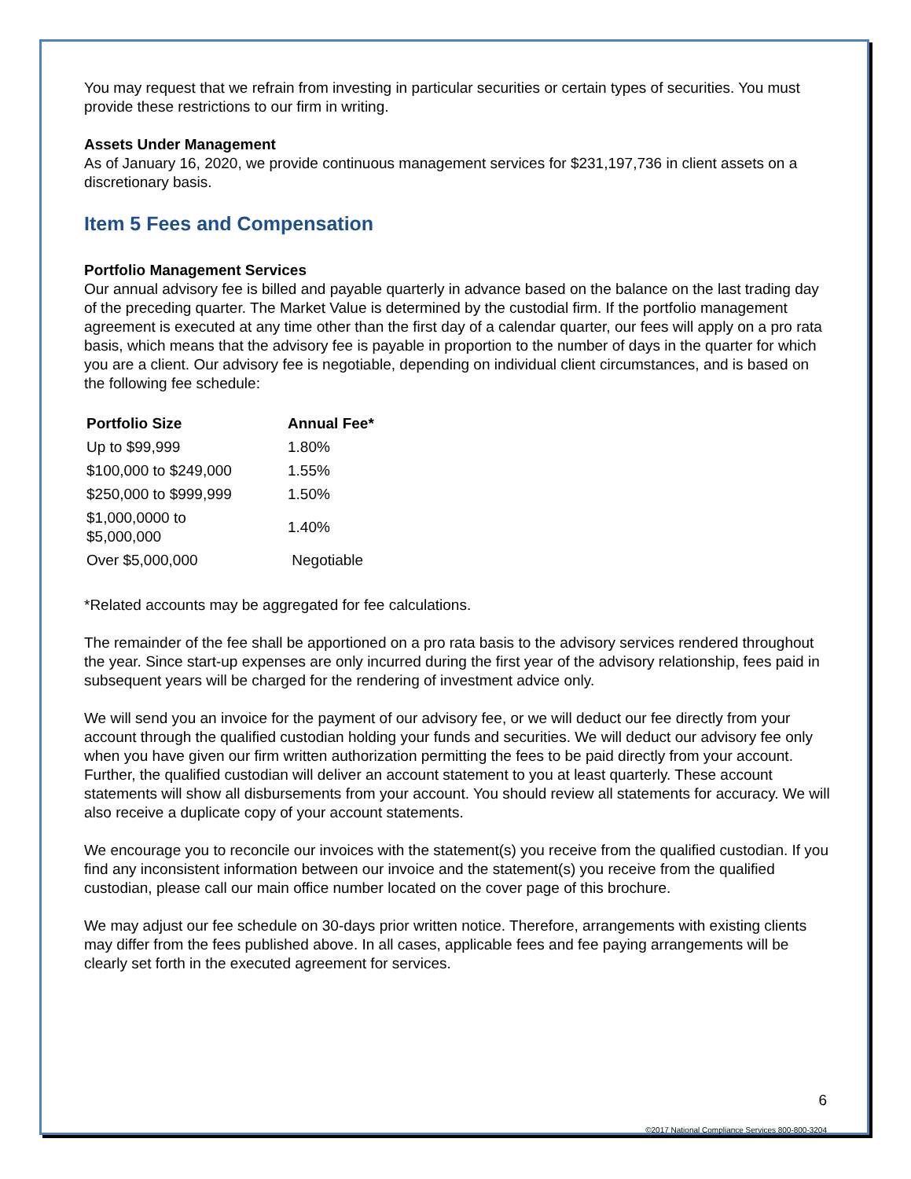You may request that we refrain from investing in particular securities or certain types of securities. You must provide these restrictions to our firm in writing.
Assets Under Management
As of January 16, 2020, we provide continuous management services for $231,197,736 in client assets on a discretionary basis.
Item 5 Fees and Compensation
Portfolio Management Services
Our annual advisory fee is billed and payable quarterly in advance based on the balance on the last trading day of the preceding quarter. The Market Value is determined by the custodial firm. If the portfolio management agreement is executed at any time other than the first day of a calendar quarter, our fees will apply on a pro rata basis, which means that the advisory fee is payable in proportion to the number of days in the quarter for which you are a client. Our advisory fee is negotiable, depending on individual client circumstances, and is based on the following fee schedule:
| Portfolio Size | Annual Fee* |
| --- | --- |
| Up to $99,999 | 1.80% |
| $100,000 to $249,000 | 1.55% |
| $250,000 to $999,999 | 1.50% |
| $1,000,0000 to $5,000,000 | 1.40% |
| Over $5,000,000 | Negotiable |
*Related accounts may be aggregated for fee calculations.
The remainder of the fee shall be apportioned on a pro rata basis to the advisory services rendered throughout the year. Since start-up expenses are only incurred during the first year of the advisory relationship, fees paid in subsequent years will be charged for the rendering of investment advice only.
We will send you an invoice for the payment of our advisory fee, or we will deduct our fee directly from your account through the qualified custodian holding your funds and securities. We will deduct our advisory fee only when you have given our firm written authorization permitting the fees to be paid directly from your account. Further, the qualified custodian will deliver an account statement to you at least quarterly. These account statements will show all disbursements from your account. You should review all statements for accuracy. We will also receive a duplicate copy of your account statements.
We encourage you to reconcile our invoices with the statement(s) you receive from the qualified custodian. If you find any inconsistent information between our invoice and the statement(s) you receive from the qualified custodian, please call our main office number located on the cover page of this brochure.
We may adjust our fee schedule on 30-days prior written notice. Therefore, arrangements with existing clients may differ from the fees published above. In all cases, applicable fees and fee paying arrangements will be clearly set forth in the executed agreement for services.
6
©2017 National Compliance Services 800-800-3204